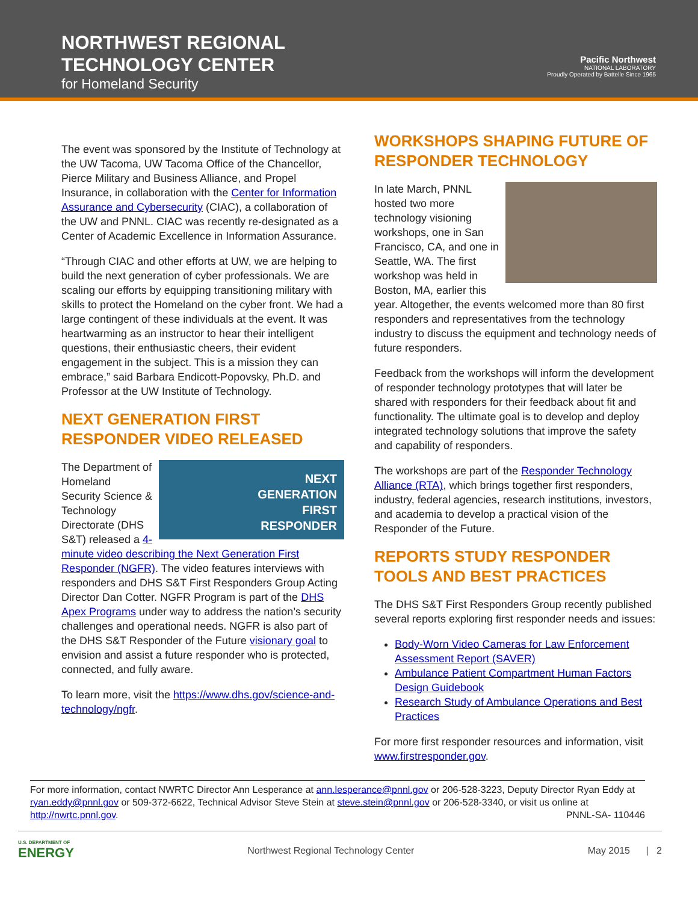NORTHWEST REGIONAL
TECHNOLOGY CENTER
for Homeland Security
Pacific Northwest
NATIONAL LABORATORY
Proudly Operated by Battelle Since 1965
The event was sponsored by the Institute of Technology at the UW Tacoma, UW Tacoma Office of the Chancellor, Pierce Military and Business Alliance, and Propel Insurance, in collaboration with the Center for Information Assurance and Cybersecurity (CIAC), a collaboration of the UW and PNNL. CIAC was recently re-designated as a Center of Academic Excellence in Information Assurance.
“Through CIAC and other efforts at UW, we are helping to build the next generation of cyber professionals. We are scaling our efforts by equipping transitioning military with skills to protect the Homeland on the cyber front. We had a large contingent of these individuals at the event. It was heartwarming as an instructor to hear their intelligent questions, their enthusiastic cheers, their evident engagement in the subject. This is a mission they can embrace,” said Barbara Endicott-Popovsky, Ph.D. and Professor at the UW Institute of Technology.
NEXT GENERATION FIRST RESPONDER VIDEO RELEASED
NEXT
GENERATION
FIRST
RESPONDER
The Department of Homeland Security Science & Technology Directorate (DHS S&T) released a 4-minute video describing the Next Generation First Responder (NGFR). The video features interviews with responders and DHS S&T First Responders Group Acting Director Dan Cotter. NGFR Program is part of the DHS Apex Programs under way to address the nation’s security challenges and operational needs. NGFR is also part of the DHS S&T Responder of the Future visionary goal to envision and assist a future responder who is protected, connected, and fully aware.
To learn more, visit the https://www.dhs.gov/science-and-technology/ngfr.
WORKSHOPS SHAPING FUTURE OF RESPONDER TECHNOLOGY
In late March, PNNL hosted two more technology visioning workshops, one in San Francisco, CA, and one in Seattle, WA. The first workshop was held in Boston, MA, earlier this year. Altogether, the events welcomed more than 80 first responders and representatives from the technology industry to discuss the equipment and technology needs of future responders.
Feedback from the workshops will inform the development of responder technology prototypes that will later be shared with responders for their feedback about fit and functionality. The ultimate goal is to develop and deploy integrated technology solutions that improve the safety and capability of responders.
The workshops are part of the Responder Technology Alliance (RTA), which brings together first responders, industry, federal agencies, research institutions, investors, and academia to develop a practical vision of the Responder of the Future.
REPORTS STUDY RESPONDER TOOLS AND BEST PRACTICES
The DHS S&T First Responders Group recently published several reports exploring first responder needs and issues:
Body-Worn Video Cameras for Law Enforcement Assessment Report (SAVER)
Ambulance Patient Compartment Human Factors Design Guidebook
Research Study of Ambulance Operations and Best Practices
For more first responder resources and information, visit www.firstresponder.gov.
For more information, contact NWRTC Director Ann Lesperance at ann.lesperance@pnnl.gov or 206-528-3223, Deputy Director Ryan Eddy at ryan.eddy@pnnl.gov or 509-372-6622, Technical Advisor Steve Stein at steve.stein@pnnl.gov or 206-528-3340, or visit us online at http://nwrtc.pnnl.gov. PNNL-SA- 110446
U.S. DEPARTMENT OF
ENERGY Northwest Regional Technology Center May 2015 | 2